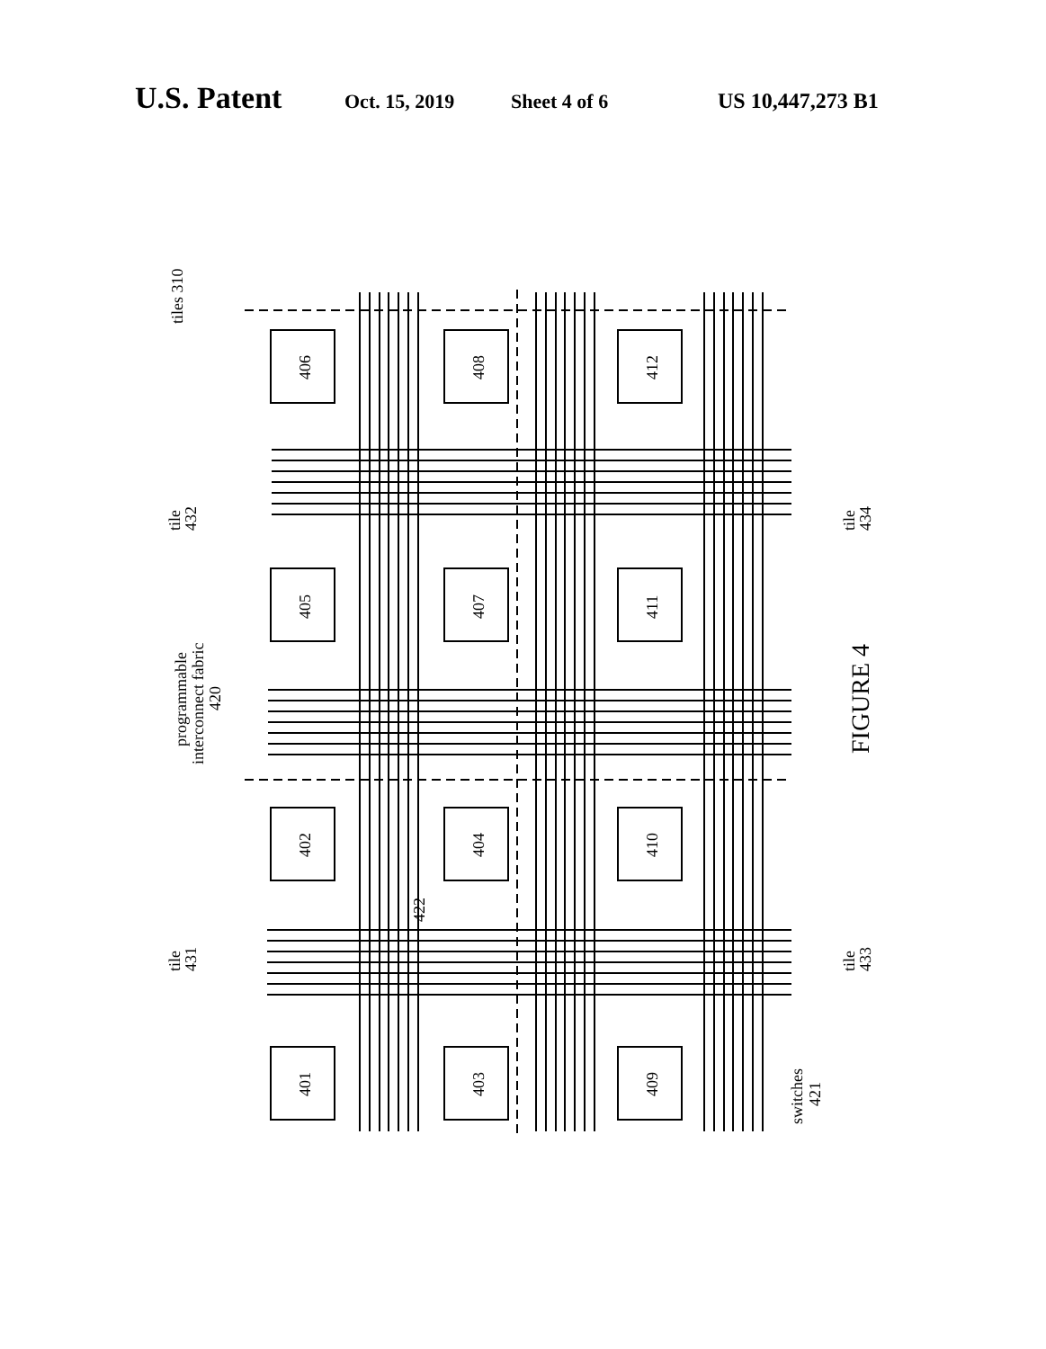U.S. Patent Oct. 15, 2019 Sheet 4 of 6 US 10,447,273 B1
406
408
412
405
407
411
402
404
410
401
403
409
tiles 310
tile
432
tile
431
tile
434
tile
433
programmable
interconnect fabric
420
422
switches
421
FIGURE 4